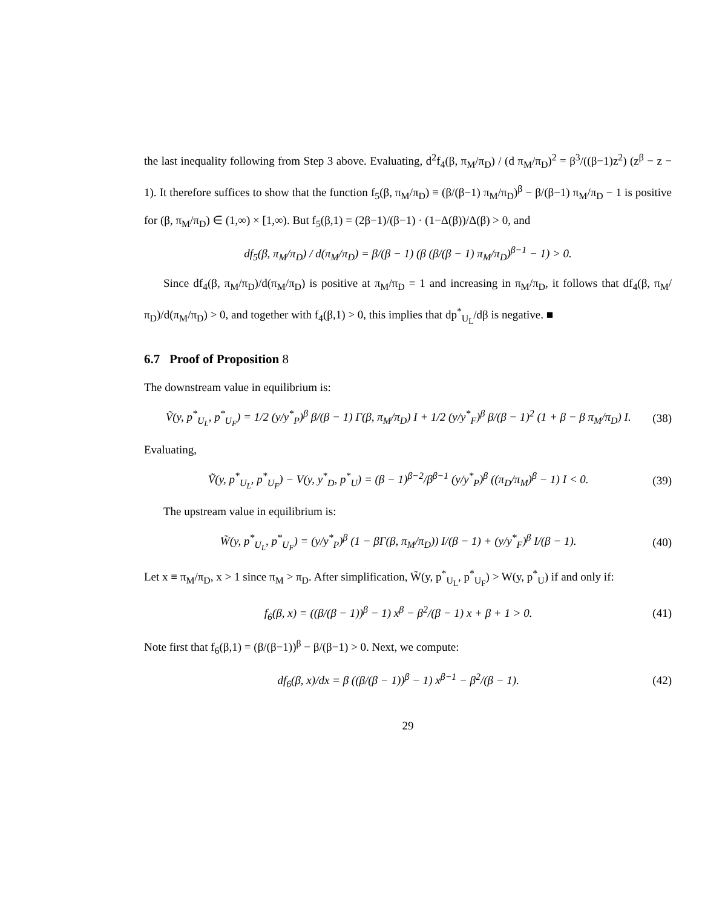the last inequality following from Step 3 above. Evaluating, d<sup>2</sup>f<sub>4</sub>(β, π<sub>M</sub>/π<sub>D</sub>) / (d π<sub>M</sub>/π<sub>D</sub>)<sup>2</sup> = β<sup>3</sup>/((β−1)z<sup>2</sup>) (z<sup>β</sup> − z − 1). It therefore suffices to show that the function f<sub>5</sub>(β, π<sub>M</sub>/π<sub>D</sub>) ≡ (β/(β−1) π<sub>M</sub>/π<sub>D</sub>)<sup>β</sup> − β/(β−1) π<sub>M</sub>/π<sub>D</sub> − 1 is positive for (β, π<sub>M</sub>/π<sub>D</sub>) ∈ (1,∞) × [1,∞). But f<sub>5</sub>(β,1) = (2β−1)/(β−1) · (1−Δ(β))/Δ(β) > 0, and
df<sub>5</sub>(β, π<sub>M</sub>/π<sub>D</sub>) / d(π<sub>M</sub>/π<sub>D</sub>) = β/(β − 1) (β (β/(β − 1) π<sub>M</sub>/π<sub>D</sub>)<sup>β−1</sup> − 1) > 0.
Since df<sub>4</sub>(β, π<sub>M</sub>/π<sub>D</sub>)/d(π<sub>M</sub>/π<sub>D</sub>) is positive at π<sub>M</sub>/π<sub>D</sub> = 1 and increasing in π<sub>M</sub>/π<sub>D</sub>, it follows that df<sub>4</sub>(β, π<sub>M</sub>/π<sub>D</sub>)/d(π<sub>M</sub>/π<sub>D</sub>) > 0, and together with f<sub>4</sub>(β,1) > 0, this implies that dp<sup>*</sup><sub>U<sub>L</sub></sub>/dβ is negative. ■
6.7 Proof of Proposition 8
The downstream value in equilibrium is:
Ṽ(y, p<sup>*</sup><sub>U<sub>L</sub></sub>, p<sup>*</sup><sub>U<sub>F</sub></sub>) = 1/2 (y/y<sup>*</sup><sub>P</sub>)<sup>β</sup> β/(β − 1) Γ(β, π<sub>M</sub>/π<sub>D</sub>) I + 1/2 (y/y<sup>*</sup><sub>F</sub>)<sup>β</sup> β/(β − 1)<sup>2</sup> (1 + β − β π<sub>M</sub>/π<sub>D</sub>) I. (38)
Evaluating,
Ṽ(y, p<sup>*</sup><sub>U<sub>L</sub></sub>, p<sup>*</sup><sub>U<sub>F</sub></sub>) − V(y, y<sup>*</sup><sub>D</sub>, p<sup>*</sup><sub>U</sub>) = (β − 1)<sup>β−2</sup>/β<sup>β−1</sup> (y/y<sup>*</sup><sub>P</sub>)<sup>β</sup> ((π<sub>D</sub>/π<sub>M</sub>)<sup>β</sup> − 1) I < 0. (39)
The upstream value in equilibrium is:
W̃(y, p<sup>*</sup><sub>U<sub>L</sub></sub>, p<sup>*</sup><sub>U<sub>F</sub></sub>) = (y/y<sup>*</sup><sub>P</sub>)<sup>β</sup> (1 − βΓ(β, π<sub>M</sub>/π<sub>D</sub>)) I/(β − 1) + (y/y<sup>*</sup><sub>F</sub>)<sup>β</sup> I/(β − 1). (40)
Let x ≡ π<sub>M</sub>/π<sub>D</sub>, x > 1 since π<sub>M</sub> > π<sub>D</sub>. After simplification, W̃(y, p<sup>*</sup><sub>U<sub>L</sub></sub>, p<sup>*</sup><sub>U<sub>F</sub></sub>) > W(y, p<sup>*</sup><sub>U</sub>) if and only if:
f<sub>6</sub>(β, x) = ((β/(β − 1))<sup>β</sup> − 1) x<sup>β</sup> − β<sup>2</sup>/(β − 1) x + β + 1 > 0. (41)
Note first that f<sub>6</sub>(β,1) = (β/(β−1))<sup>β</sup> − β/(β−1) > 0. Next, we compute:
df<sub>6</sub>(β, x)/dx = β ((β/(β − 1))<sup>β</sup> − 1) x<sup>β−1</sup> − β<sup>2</sup>/(β − 1). (42)
29